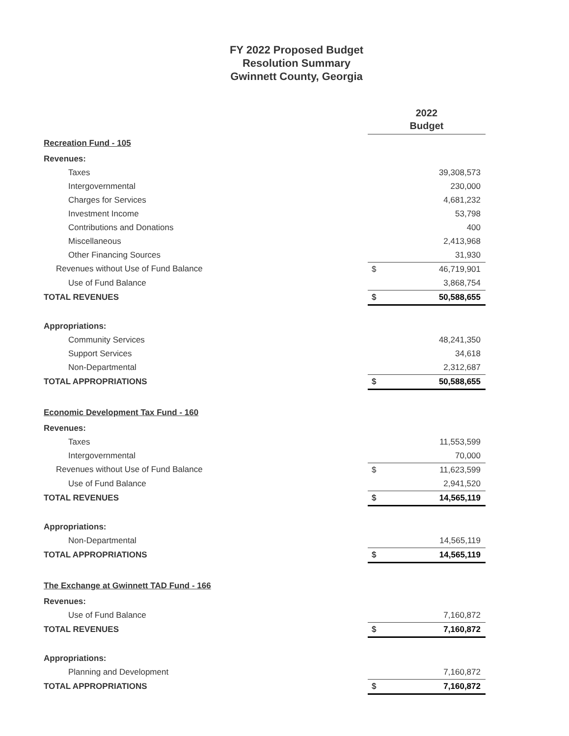FY 2022 Proposed Budget
Resolution Summary
Gwinnett County, Georgia
| | 2022 Budget | |
| Recreation Fund - 105 | | |
| Revenues: | | |
| Taxes | | 39,308,573 |
| Intergovernmental | | 230,000 |
| Charges for Services | | 4,681,232 |
| Investment Income | | 53,798 |
| Contributions and Donations | | 400 |
| Miscellaneous | | 2,413,968 |
| Other Financing Sources | | 31,930 |
| Revenues without Use of Fund Balance | $ | 46,719,901 |
| Use of Fund Balance | | 3,868,754 |
| TOTAL REVENUES | $ | 50,588,655 |
| Appropriations: | | |
| Community Services | | 48,241,350 |
| Support Services | | 34,618 |
| Non-Departmental | | 2,312,687 |
| TOTAL APPROPRIATIONS | $ | 50,588,655 |
| Economic Development Tax Fund - 160 | | |
| Revenues: | | |
| Taxes | | 11,553,599 |
| Intergovernmental | | 70,000 |
| Revenues without Use of Fund Balance | $ | 11,623,599 |
| Use of Fund Balance | | 2,941,520 |
| TOTAL REVENUES | $ | 14,565,119 |
| Appropriations: | | |
| Non-Departmental | | 14,565,119 |
| TOTAL APPROPRIATIONS | $ | 14,565,119 |
| The Exchange at Gwinnett TAD Fund - 166 | | |
| Revenues: | | |
| Use of Fund Balance | | 7,160,872 |
| TOTAL REVENUES | $ | 7,160,872 |
| Appropriations: | | |
| Planning and Development | | 7,160,872 |
| TOTAL APPROPRIATIONS | $ | 7,160,872 |